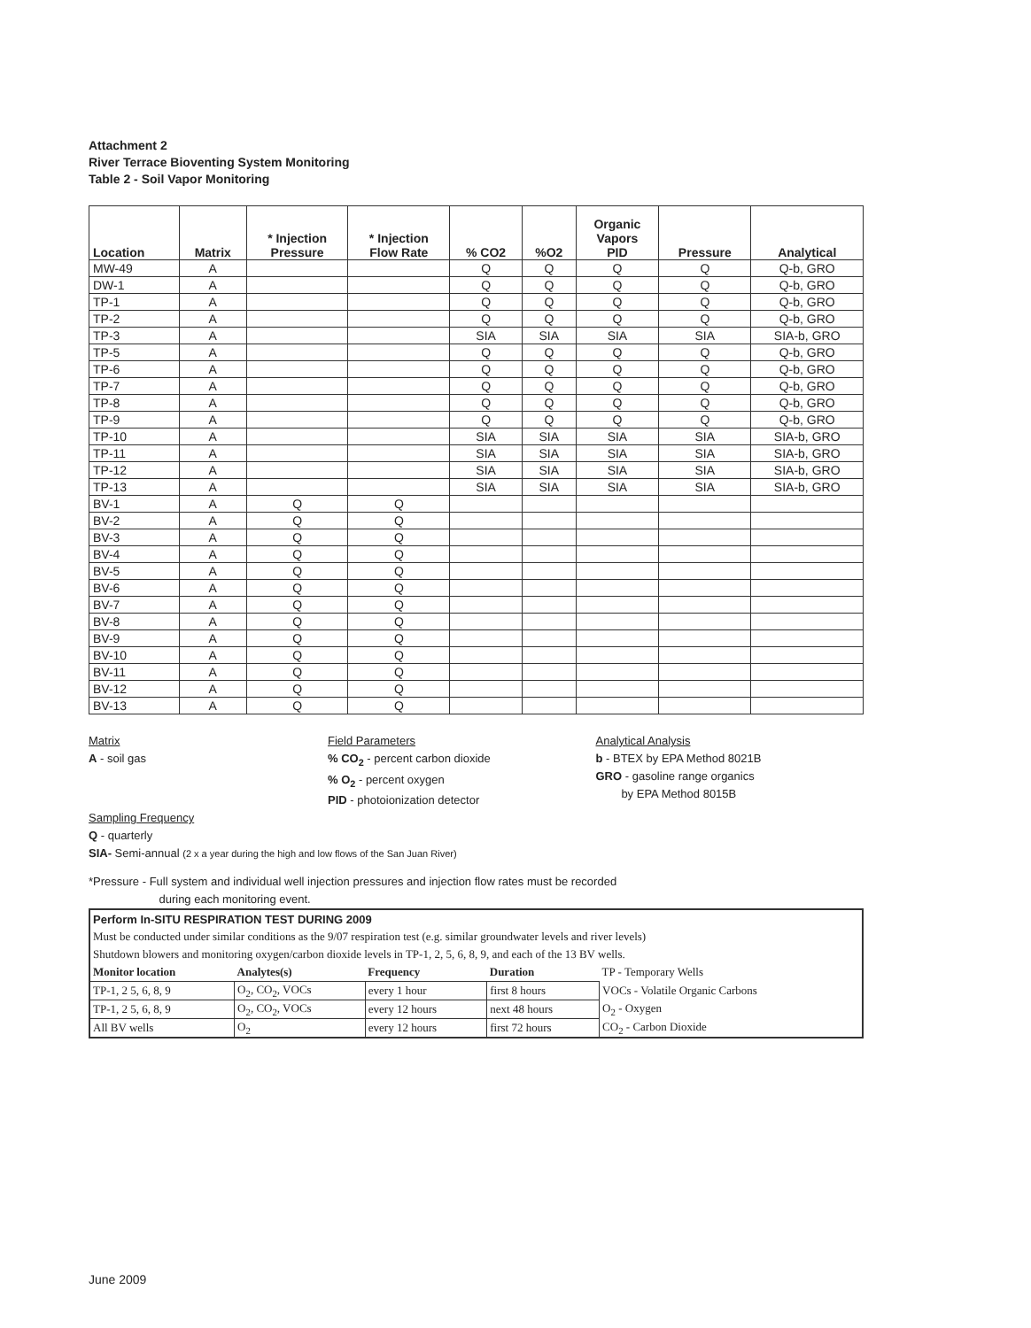Attachment 2
River Terrace Bioventing System Monitoring
Table 2 - Soil Vapor Monitoring
| Location | Matrix | * Injection Pressure | * Injection Flow Rate | % CO2 | %O2 | Organic Vapors PID | Pressure | Analytical |
| --- | --- | --- | --- | --- | --- | --- | --- | --- |
| MW-49 | A | | | Q | Q | Q | Q | Q-b, GRO |
| DW-1 | A | | | Q | Q | Q | Q | Q-b, GRO |
| TP-1 | A | | | Q | Q | Q | Q | Q-b, GRO |
| TP-2 | A | | | Q | Q | Q | Q | Q-b, GRO |
| TP-3 | A | | | SIA | SIA | SIA | SIA | SIA-b, GRO |
| TP-5 | A | | | Q | Q | Q | Q | Q-b, GRO |
| TP-6 | A | | | Q | Q | Q | Q | Q-b, GRO |
| TP-7 | A | | | Q | Q | Q | Q | Q-b, GRO |
| TP-8 | A | | | Q | Q | Q | Q | Q-b, GRO |
| TP-9 | A | | | Q | Q | Q | Q | Q-b, GRO |
| TP-10 | A | | | SIA | SIA | SIA | SIA | SIA-b, GRO |
| TP-11 | A | | | SIA | SIA | SIA | SIA | SIA-b, GRO |
| TP-12 | A | | | SIA | SIA | SIA | SIA | SIA-b, GRO |
| TP-13 | A | | | SIA | SIA | SIA | SIA | SIA-b, GRO |
| BV-1 | A | Q | Q | | | | | |
| BV-2 | A | Q | Q | | | | | |
| BV-3 | A | Q | Q | | | | | |
| BV-4 | A | Q | Q | | | | | |
| BV-5 | A | Q | Q | | | | | |
| BV-6 | A | Q | Q | | | | | |
| BV-7 | A | Q | Q | | | | | |
| BV-8 | A | Q | Q | | | | | |
| BV-9 | A | Q | Q | | | | | |
| BV-10 | A | Q | Q | | | | | |
| BV-11 | A | Q | Q | | | | | |
| BV-12 | A | Q | Q | | | | | |
| BV-13 | A | Q | Q | | | | | |
Matrix
A - soil gas
Field Parameters
% CO<sub>2</sub> - percent carbon dioxide
% O<sub>2</sub> - percent oxygen
PID - photoionization detector
Analytical Analysis
b - BTEX by EPA Method 8021B
GRO - gasoline range organics
by EPA Method 8015B
Sampling Frequency
Q - quarterly
SIA- Semi-annual (2 x a year during the high and low flows of the San Juan River)
*Pressure - Full system and individual well injection pressures and injection flow rates must be recorded
during each monitoring event.
| Perform In-SITU RESPIRATION TEST DURING 2009 | | | | |
| Must be conducted under similar conditions as the 9/07 respiration test (e.g. similar groundwater levels and river levels) | | | | |
| Shutdown blowers and monitoring oxygen/carbon dioxide levels in TP-1, 2, 5, 6, 8, 9, and each of the 13 BV wells. | | | | |
| Monitor location | Analytes(s) | Frequency | Duration | TP - Temporary Wells |
| TP-1, 2 5, 6, 8, 9 | O<sub>2</sub>, CO<sub>2</sub>, VOCs | every 1 hour | first 8 hours | VOCs - Volatile Organic Carbons |
| TP-1, 2 5, 6, 8, 9 | O<sub>2</sub>, CO<sub>2</sub>, VOCs | every 12 hours | next 48 hours | O<sub>2</sub> - Oxygen |
| All BV wells | O<sub>2</sub> | every 12 hours | first 72 hours | CO<sub>2</sub> - Carbon Dioxide |
June 2009